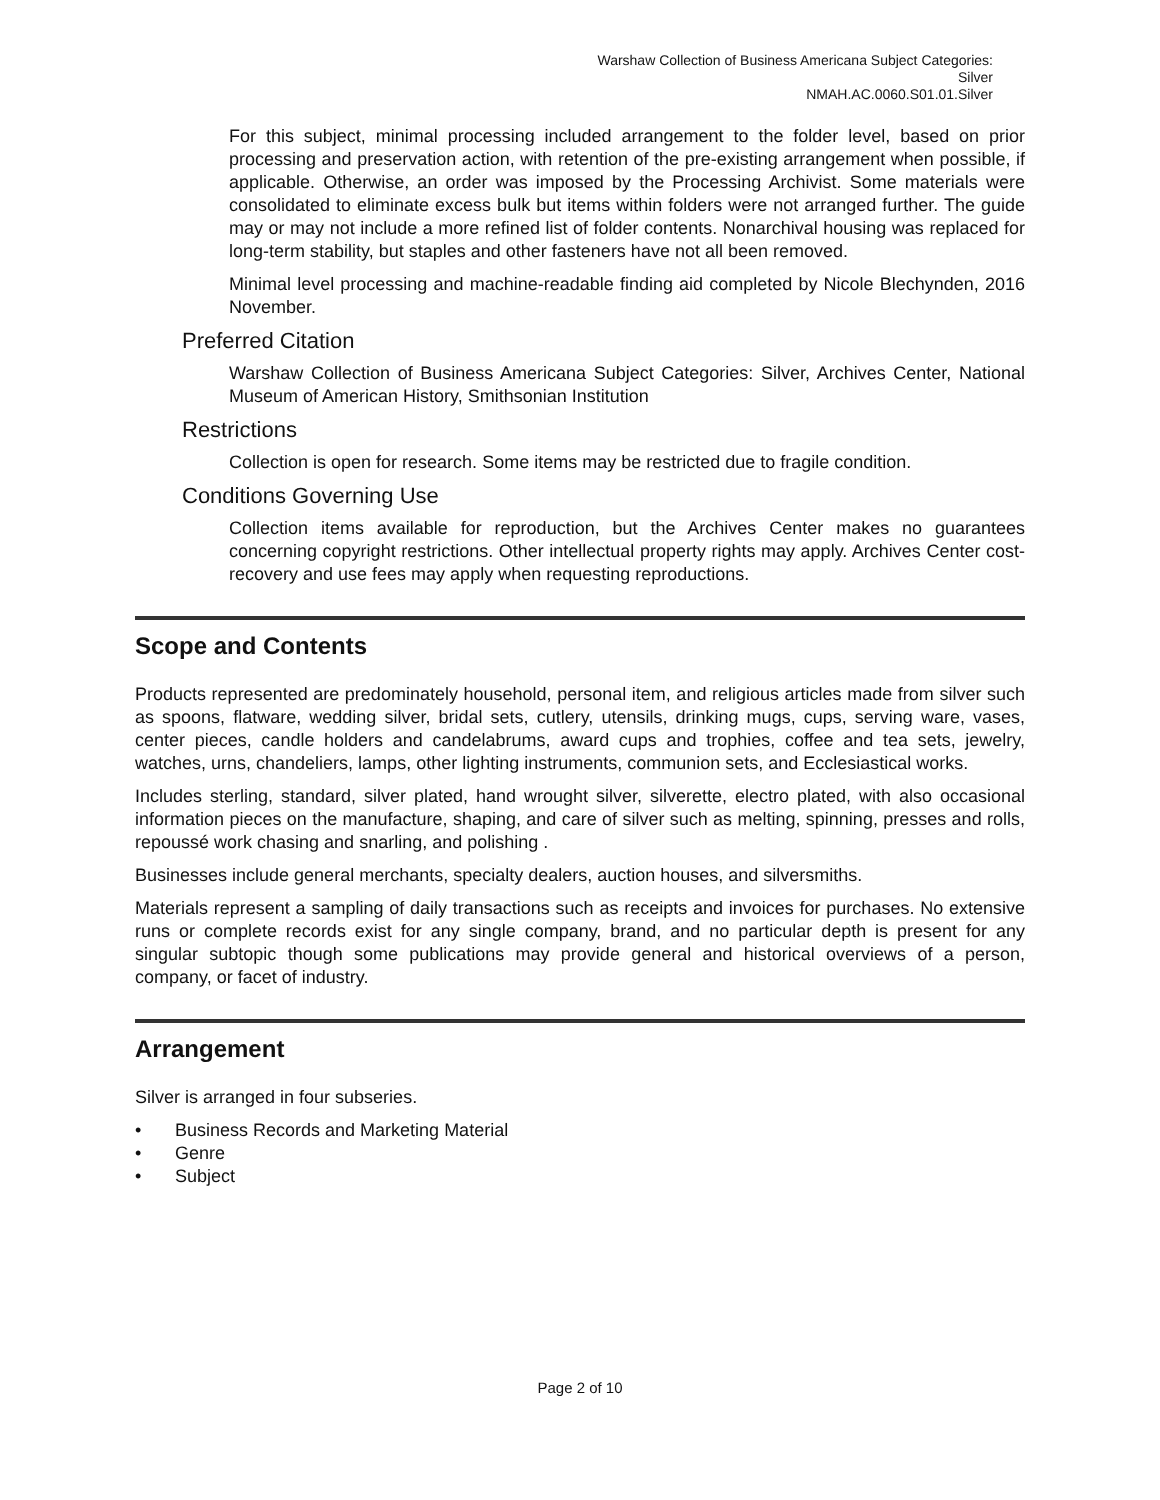Warshaw Collection of Business Americana Subject Categories:
Silver
NMAH.AC.0060.S01.01.Silver
For this subject, minimal processing included arrangement to the folder level, based on prior processing and preservation action, with retention of the pre-existing arrangement when possible, if applicable. Otherwise, an order was imposed by the Processing Archivist. Some materials were consolidated to eliminate excess bulk but items within folders were not arranged further. The guide may or may not include a more refined list of folder contents. Nonarchival housing was replaced for long-term stability, but staples and other fasteners have not all been removed.
Minimal level processing and machine-readable finding aid completed by Nicole Blechynden, 2016 November.
Preferred Citation
Warshaw Collection of Business Americana Subject Categories: Silver, Archives Center, National Museum of American History, Smithsonian Institution
Restrictions
Collection is open for research. Some items may be restricted due to fragile condition.
Conditions Governing Use
Collection items available for reproduction, but the Archives Center makes no guarantees concerning copyright restrictions. Other intellectual property rights may apply. Archives Center cost-recovery and use fees may apply when requesting reproductions.
Scope and Contents
Products represented are predominately household, personal item, and religious articles made from silver such as spoons, flatware, wedding silver, bridal sets, cutlery, utensils, drinking mugs, cups, serving ware, vases, center pieces, candle holders and candelabrums, award cups and trophies, coffee and tea sets, jewelry, watches, urns, chandeliers, lamps, other lighting instruments, communion sets, and Ecclesiastical works.
Includes sterling, standard, silver plated, hand wrought silver, silverette, electro plated, with also occasional information pieces on the manufacture, shaping, and care of silver such as melting, spinning, presses and rolls, repoussé work chasing and snarling, and polishing .
Businesses include general merchants, specialty dealers, auction houses, and silversmiths.
Materials represent a sampling of daily transactions such as receipts and invoices for purchases. No extensive runs or complete records exist for any single company, brand, and no particular depth is present for any singular subtopic though some publications may provide general and historical overviews of a person, company, or facet of industry.
Arrangement
Silver is arranged in four subseries.
• Business Records and Marketing Material
• Genre
• Subject
Page 2 of 10